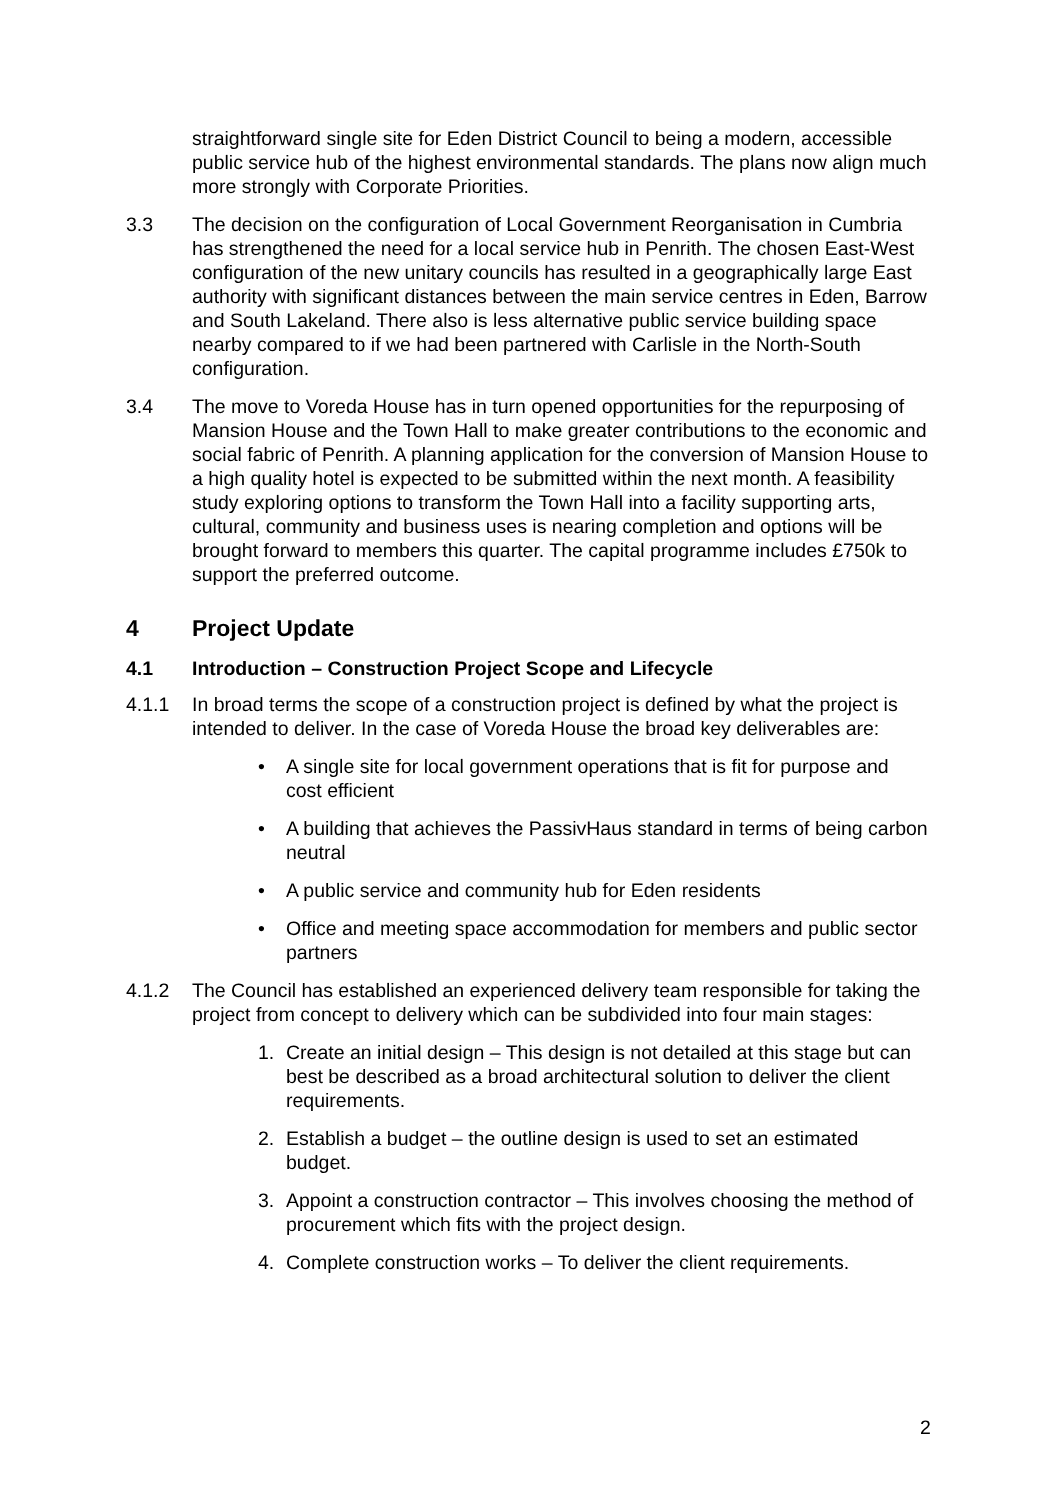straightforward single site for Eden District Council to being a modern, accessible public service hub of the highest environmental standards. The plans now align much more strongly with Corporate Priorities.
3.3 The decision on the configuration of Local Government Reorganisation in Cumbria has strengthened the need for a local service hub in Penrith. The chosen East-West configuration of the new unitary councils has resulted in a geographically large East authority with significant distances between the main service centres in Eden, Barrow and South Lakeland. There also is less alternative public service building space nearby compared to if we had been partnered with Carlisle in the North-South configuration.
3.4 The move to Voreda House has in turn opened opportunities for the repurposing of Mansion House and the Town Hall to make greater contributions to the economic and social fabric of Penrith. A planning application for the conversion of Mansion House to a high quality hotel is expected to be submitted within the next month. A feasibility study exploring options to transform the Town Hall into a facility supporting arts, cultural, community and business uses is nearing completion and options will be brought forward to members this quarter. The capital programme includes £750k to support the preferred outcome.
4 Project Update
4.1 Introduction – Construction Project Scope and Lifecycle
4.1.1 In broad terms the scope of a construction project is defined by what the project is intended to deliver. In the case of Voreda House the broad key deliverables are:
• A single site for local government operations that is fit for purpose and cost efficient
• A building that achieves the PassivHaus standard in terms of being carbon neutral
• A public service and community hub for Eden residents
• Office and meeting space accommodation for members and public sector partners
4.1.2 The Council has established an experienced delivery team responsible for taking the project from concept to delivery which can be subdivided into four main stages:
1. Create an initial design – This design is not detailed at this stage but can best be described as a broad architectural solution to deliver the client requirements.
2. Establish a budget – the outline design is used to set an estimated budget.
3. Appoint a construction contractor – This involves choosing the method of procurement which fits with the project design.
4. Complete construction works – To deliver the client requirements.
2